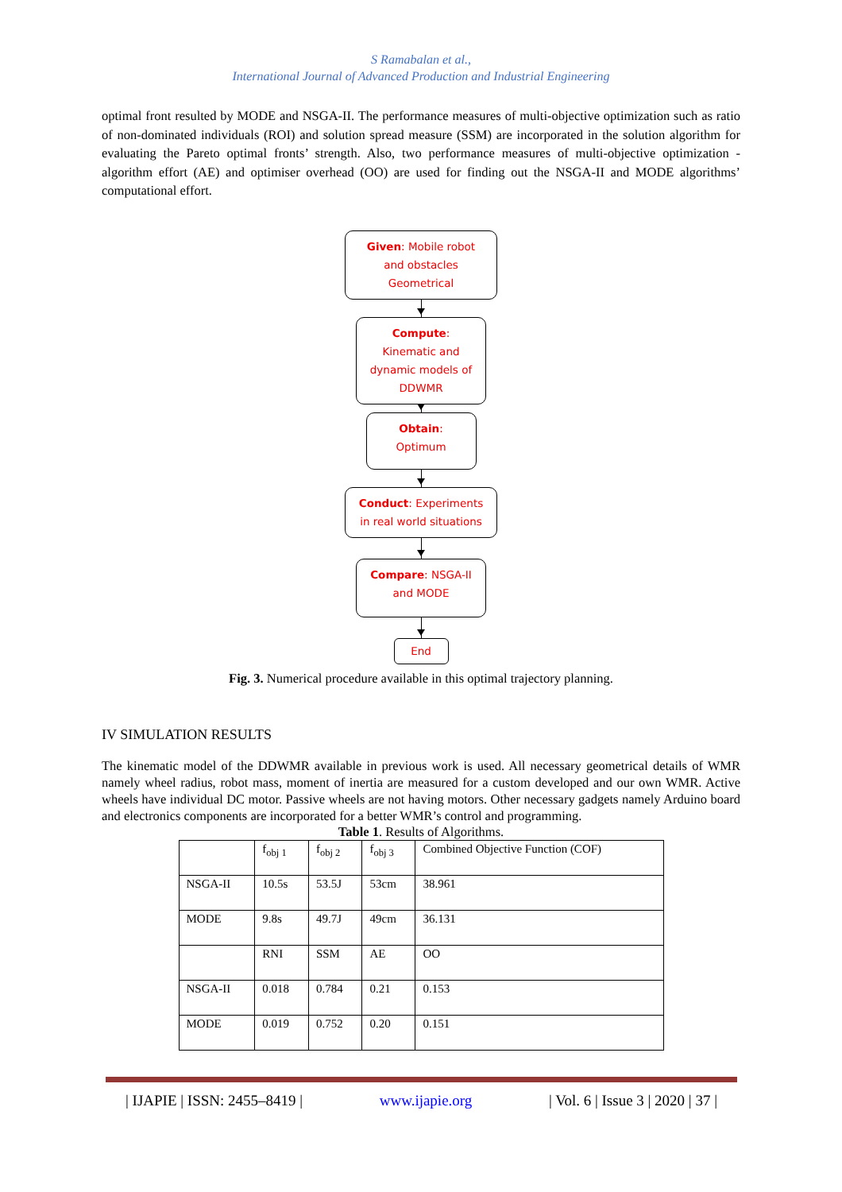S Ramabalan et al.,
International Journal of Advanced Production and Industrial Engineering
optimal front resulted by MODE and NSGA-II. The performance measures of multi-objective optimization such as ratio of non-dominated individuals (ROI) and solution spread measure (SSM) are incorporated in the solution algorithm for evaluating the Pareto optimal fronts’ strength. Also, two performance measures of multi-objective optimization - algorithm effort (AE) and optimiser overhead (OO) are used for finding out the NSGA-II and MODE algorithms’ computational effort.
Given: Mobile robot
and obstacles
Geometrical
Compute:
Kinematic and
dynamic models of
DDWMR
Obtain:
Optimum
Conduct: Experiments
in real world situations
Compare: NSGA-II
and MODE
End
Fig. 3. Numerical procedure available in this optimal trajectory planning.
IV SIMULATION RESULTS
The kinematic model of the DDWMR available in previous work is used. All necessary geometrical details of WMR namely wheel radius, robot mass, moment of inertia are measured for a custom developed and our own WMR. Active wheels have individual DC motor. Passive wheels are not having motors. Other necessary gadgets namely Arduino board and electronics components are incorporated for a better WMR’s control and programming.
Table 1. Results of Algorithms.
| | f<sub>obj 1</sub> | f<sub>obj 2</sub> | f<sub>obj 3</sub> | Combined Objective Function (COF) |
| NSGA-II | 10.5s | 53.5J | 53cm | 38.961 |
| MODE | 9.8s | 49.7J | 49cm | 36.131 |
| | RNI | SSM | AE | OO |
| NSGA-II | 0.018 | 0.784 | 0.21 | 0.153 |
| MODE | 0.019 | 0.752 | 0.20 | 0.151 |
| IJAPIE | ISSN: 2455–8419 | www.ijapie.org | Vol. 6 | Issue 3 | 2020 | 37 |